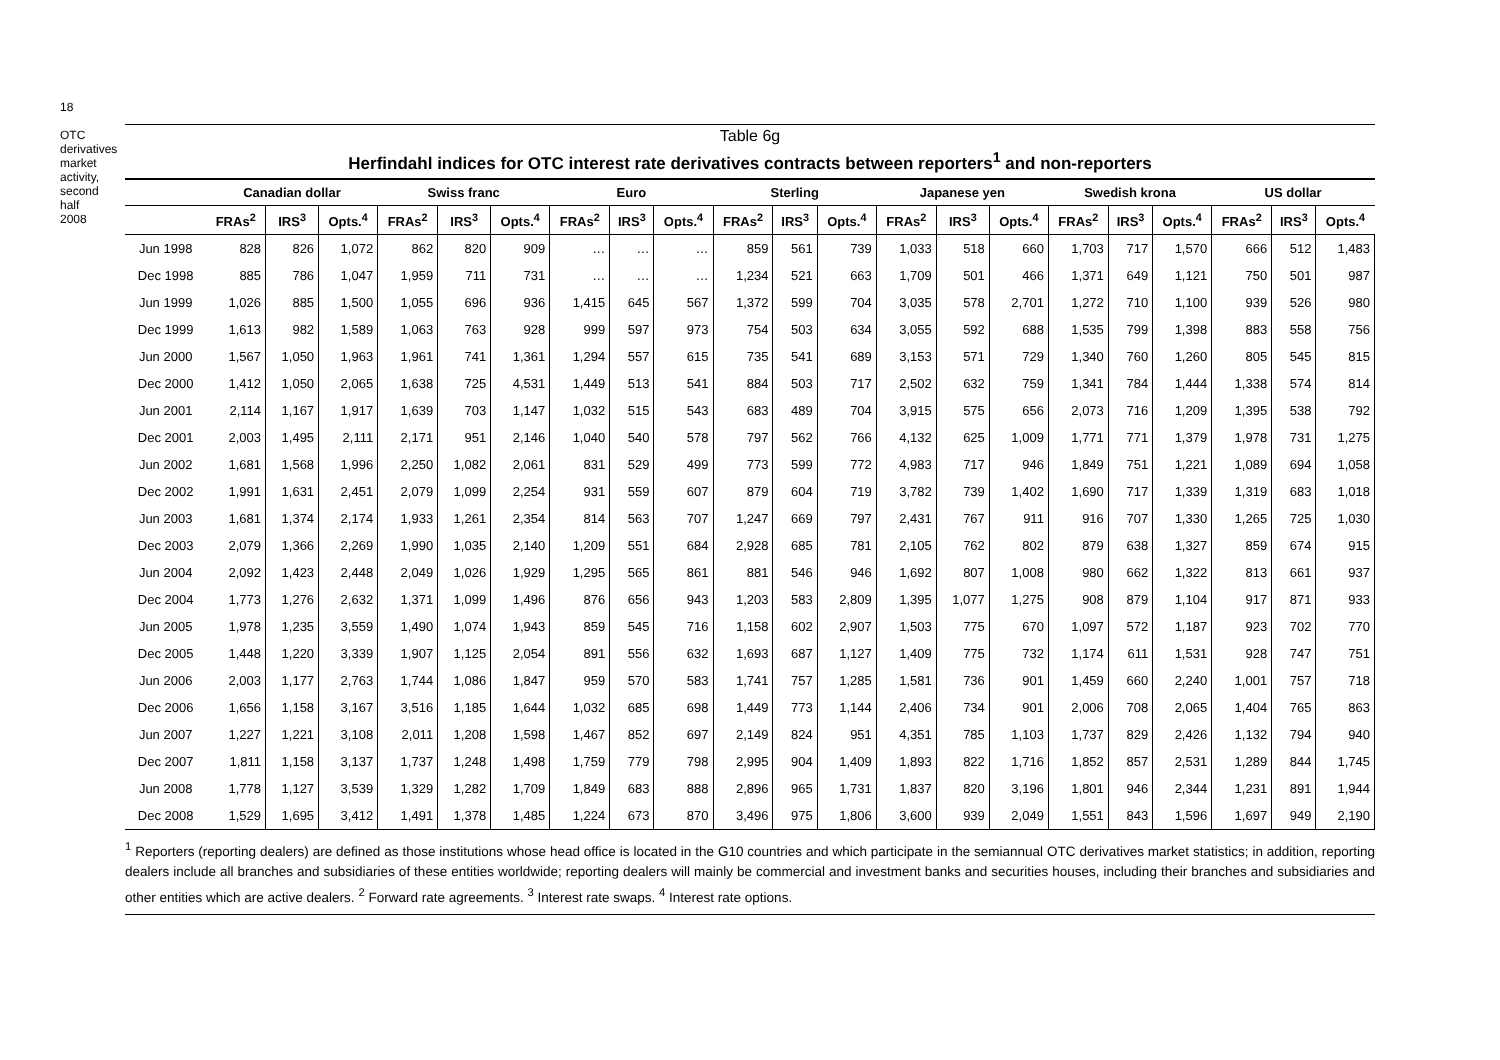18
OTC derivatives market activity, second half 2008
Table 6g
Herfindahl indices for OTC interest rate derivatives contracts between reporters<sup>1</sup> and non-reporters
| | Canadian dollar | | | Swiss franc | | | Euro | | | Sterling | | | Japanese yen | | | Swedish krona | | | US dollar | | |
| --- | --- | --- | --- | --- | --- | --- | --- | --- | --- | --- | --- | --- | --- | --- | --- | --- | --- | --- | --- | --- | --- |
| | FRAs<sup>2</sup> | IRS<sup>3</sup> | Opts.<sup>4</sup> | FRAs<sup>2</sup> | IRS<sup>3</sup> | Opts.<sup>4</sup> | FRAs<sup>2</sup> | IRS<sup>3</sup> | Opts.<sup>4</sup> | FRAs<sup>2</sup> | IRS<sup>3</sup> | Opts.<sup>4</sup> | FRAs<sup>2</sup> | IRS<sup>3</sup> | Opts.<sup>4</sup> | FRAs<sup>2</sup> | IRS<sup>3</sup> | Opts.<sup>4</sup> | FRAs<sup>2</sup> | IRS<sup>3</sup> | Opts.<sup>4</sup> |
| Jun 1998 | 828 | 826 | 1,072 | 862 | 820 | 909 | … | … | … | 859 | 561 | 739 | 1,033 | 518 | 660 | 1,703 | 717 | 1,570 | 666 | 512 | 1,483 |
| Dec 1998 | 885 | 786 | 1,047 | 1,959 | 711 | 731 | … | … | … | 1,234 | 521 | 663 | 1,709 | 501 | 466 | 1,371 | 649 | 1,121 | 750 | 501 | 987 |
| Jun 1999 | 1,026 | 885 | 1,500 | 1,055 | 696 | 936 | 1,415 | 645 | 567 | 1,372 | 599 | 704 | 3,035 | 578 | 2,701 | 1,272 | 710 | 1,100 | 939 | 526 | 980 |
| Dec 1999 | 1,613 | 982 | 1,589 | 1,063 | 763 | 928 | 999 | 597 | 973 | 754 | 503 | 634 | 3,055 | 592 | 688 | 1,535 | 799 | 1,398 | 883 | 558 | 756 |
| Jun 2000 | 1,567 | 1,050 | 1,963 | 1,961 | 741 | 1,361 | 1,294 | 557 | 615 | 735 | 541 | 689 | 3,153 | 571 | 729 | 1,340 | 760 | 1,260 | 805 | 545 | 815 |
| Dec 2000 | 1,412 | 1,050 | 2,065 | 1,638 | 725 | 4,531 | 1,449 | 513 | 541 | 884 | 503 | 717 | 2,502 | 632 | 759 | 1,341 | 784 | 1,444 | 1,338 | 574 | 814 |
| Jun 2001 | 2,114 | 1,167 | 1,917 | 1,639 | 703 | 1,147 | 1,032 | 515 | 543 | 683 | 489 | 704 | 3,915 | 575 | 656 | 2,073 | 716 | 1,209 | 1,395 | 538 | 792 |
| Dec 2001 | 2,003 | 1,495 | 2,111 | 2,171 | 951 | 2,146 | 1,040 | 540 | 578 | 797 | 562 | 766 | 4,132 | 625 | 1,009 | 1,771 | 771 | 1,379 | 1,978 | 731 | 1,275 |
| Jun 2002 | 1,681 | 1,568 | 1,996 | 2,250 | 1,082 | 2,061 | 831 | 529 | 499 | 773 | 599 | 772 | 4,983 | 717 | 946 | 1,849 | 751 | 1,221 | 1,089 | 694 | 1,058 |
| Dec 2002 | 1,991 | 1,631 | 2,451 | 2,079 | 1,099 | 2,254 | 931 | 559 | 607 | 879 | 604 | 719 | 3,782 | 739 | 1,402 | 1,690 | 717 | 1,339 | 1,319 | 683 | 1,018 |
| Jun 2003 | 1,681 | 1,374 | 2,174 | 1,933 | 1,261 | 2,354 | 814 | 563 | 707 | 1,247 | 669 | 797 | 2,431 | 767 | 911 | 916 | 707 | 1,330 | 1,265 | 725 | 1,030 |
| Dec 2003 | 2,079 | 1,366 | 2,269 | 1,990 | 1,035 | 2,140 | 1,209 | 551 | 684 | 2,928 | 685 | 781 | 2,105 | 762 | 802 | 879 | 638 | 1,327 | 859 | 674 | 915 |
| Jun 2004 | 2,092 | 1,423 | 2,448 | 2,049 | 1,026 | 1,929 | 1,295 | 565 | 861 | 881 | 546 | 946 | 1,692 | 807 | 1,008 | 980 | 662 | 1,322 | 813 | 661 | 937 |
| Dec 2004 | 1,773 | 1,276 | 2,632 | 1,371 | 1,099 | 1,496 | 876 | 656 | 943 | 1,203 | 583 | 2,809 | 1,395 | 1,077 | 1,275 | 908 | 879 | 1,104 | 917 | 871 | 933 |
| Jun 2005 | 1,978 | 1,235 | 3,559 | 1,490 | 1,074 | 1,943 | 859 | 545 | 716 | 1,158 | 602 | 2,907 | 1,503 | 775 | 670 | 1,097 | 572 | 1,187 | 923 | 702 | 770 |
| Dec 2005 | 1,448 | 1,220 | 3,339 | 1,907 | 1,125 | 2,054 | 891 | 556 | 632 | 1,693 | 687 | 1,127 | 1,409 | 775 | 732 | 1,174 | 611 | 1,531 | 928 | 747 | 751 |
| Jun 2006 | 2,003 | 1,177 | 2,763 | 1,744 | 1,086 | 1,847 | 959 | 570 | 583 | 1,741 | 757 | 1,285 | 1,581 | 736 | 901 | 1,459 | 660 | 2,240 | 1,001 | 757 | 718 |
| Dec 2006 | 1,656 | 1,158 | 3,167 | 3,516 | 1,185 | 1,644 | 1,032 | 685 | 698 | 1,449 | 773 | 1,144 | 2,406 | 734 | 901 | 2,006 | 708 | 2,065 | 1,404 | 765 | 863 |
| Jun 2007 | 1,227 | 1,221 | 3,108 | 2,011 | 1,208 | 1,598 | 1,467 | 852 | 697 | 2,149 | 824 | 951 | 4,351 | 785 | 1,103 | 1,737 | 829 | 2,426 | 1,132 | 794 | 940 |
| Dec 2007 | 1,811 | 1,158 | 3,137 | 1,737 | 1,248 | 1,498 | 1,759 | 779 | 798 | 2,995 | 904 | 1,409 | 1,893 | 822 | 1,716 | 1,852 | 857 | 2,531 | 1,289 | 844 | 1,745 |
| Jun 2008 | 1,778 | 1,127 | 3,539 | 1,329 | 1,282 | 1,709 | 1,849 | 683 | 888 | 2,896 | 965 | 1,731 | 1,837 | 820 | 3,196 | 1,801 | 946 | 2,344 | 1,231 | 891 | 1,944 |
| Dec 2008 | 1,529 | 1,695 | 3,412 | 1,491 | 1,378 | 1,485 | 1,224 | 673 | 870 | 3,496 | 975 | 1,806 | 3,600 | 939 | 2,049 | 1,551 | 843 | 1,596 | 1,697 | 949 | 2,190 |
<sup>1</sup> Reporters (reporting dealers) are defined as those institutions whose head office is located in the G10 countries and which participate in the semiannual OTC derivatives market statistics; in addition, reporting dealers include all branches and subsidiaries of these entities worldwide; reporting dealers will mainly be commercial and investment banks and securities houses, including their branches and subsidiaries and other entities which are active dealers. <sup>2</sup> Forward rate agreements. <sup>3</sup> Interest rate swaps. <sup>4</sup> Interest rate options.